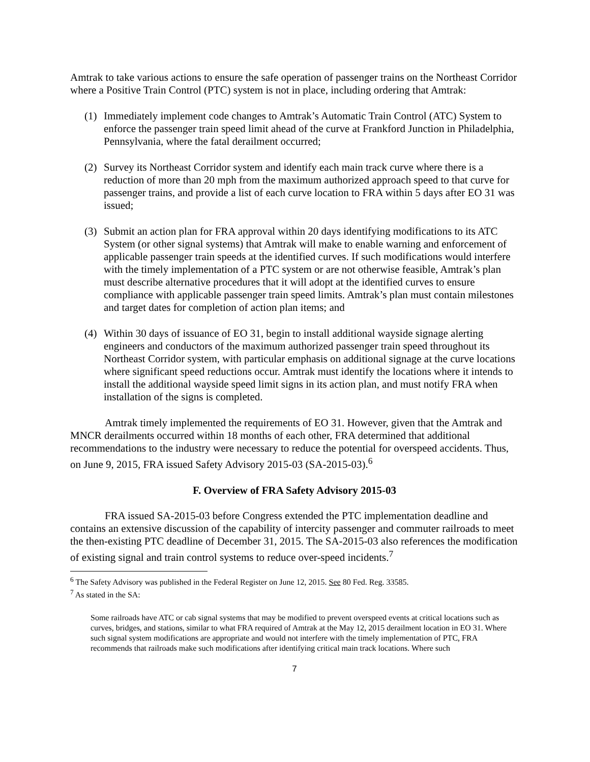Amtrak to take various actions to ensure the safe operation of passenger trains on the Northeast Corridor where a Positive Train Control (PTC) system is not in place, including ordering that Amtrak:
(1) Immediately implement code changes to Amtrak’s Automatic Train Control (ATC) System to enforce the passenger train speed limit ahead of the curve at Frankford Junction in Philadelphia, Pennsylvania, where the fatal derailment occurred;
(2) Survey its Northeast Corridor system and identify each main track curve where there is a reduction of more than 20 mph from the maximum authorized approach speed to that curve for passenger trains, and provide a list of each curve location to FRA within 5 days after EO 31 was issued;
(3) Submit an action plan for FRA approval within 20 days identifying modifications to its ATC System (or other signal systems) that Amtrak will make to enable warning and enforcement of applicable passenger train speeds at the identified curves. If such modifications would interfere with the timely implementation of a PTC system or are not otherwise feasible, Amtrak’s plan must describe alternative procedures that it will adopt at the identified curves to ensure compliance with applicable passenger train speed limits. Amtrak’s plan must contain milestones and target dates for completion of action plan items; and
(4) Within 30 days of issuance of EO 31, begin to install additional wayside signage alerting engineers and conductors of the maximum authorized passenger train speed throughout its Northeast Corridor system, with particular emphasis on additional signage at the curve locations where significant speed reductions occur. Amtrak must identify the locations where it intends to install the additional wayside speed limit signs in its action plan, and must notify FRA when installation of the signs is completed.
Amtrak timely implemented the requirements of EO 31. However, given that the Amtrak and MNCR derailments occurred within 18 months of each other, FRA determined that additional recommendations to the industry were necessary to reduce the potential for overspeed accidents. Thus, on June 9, 2015, FRA issued Safety Advisory 2015-03 (SA-2015-03).<sup>6</sup>
F. Overview of FRA Safety Advisory 2015-03
FRA issued SA-2015-03 before Congress extended the PTC implementation deadline and contains an extensive discussion of the capability of intercity passenger and commuter railroads to meet the then-existing PTC deadline of December 31, 2015. The SA-2015-03 also references the modification of existing signal and train control systems to reduce over-speed incidents.<sup>7</sup>
<sup>6</sup> The Safety Advisory was published in the Federal Register on June 12, 2015. See 80 Fed. Reg. 33585.
<sup>7</sup> As stated in the SA:
Some railroads have ATC or cab signal systems that may be modified to prevent overspeed events at critical locations such as curves, bridges, and stations, similar to what FRA required of Amtrak at the May 12, 2015 derailment location in EO 31. Where such signal system modifications are appropriate and would not interfere with the timely implementation of PTC, FRA recommends that railroads make such modifications after identifying critical main track locations. Where such
7